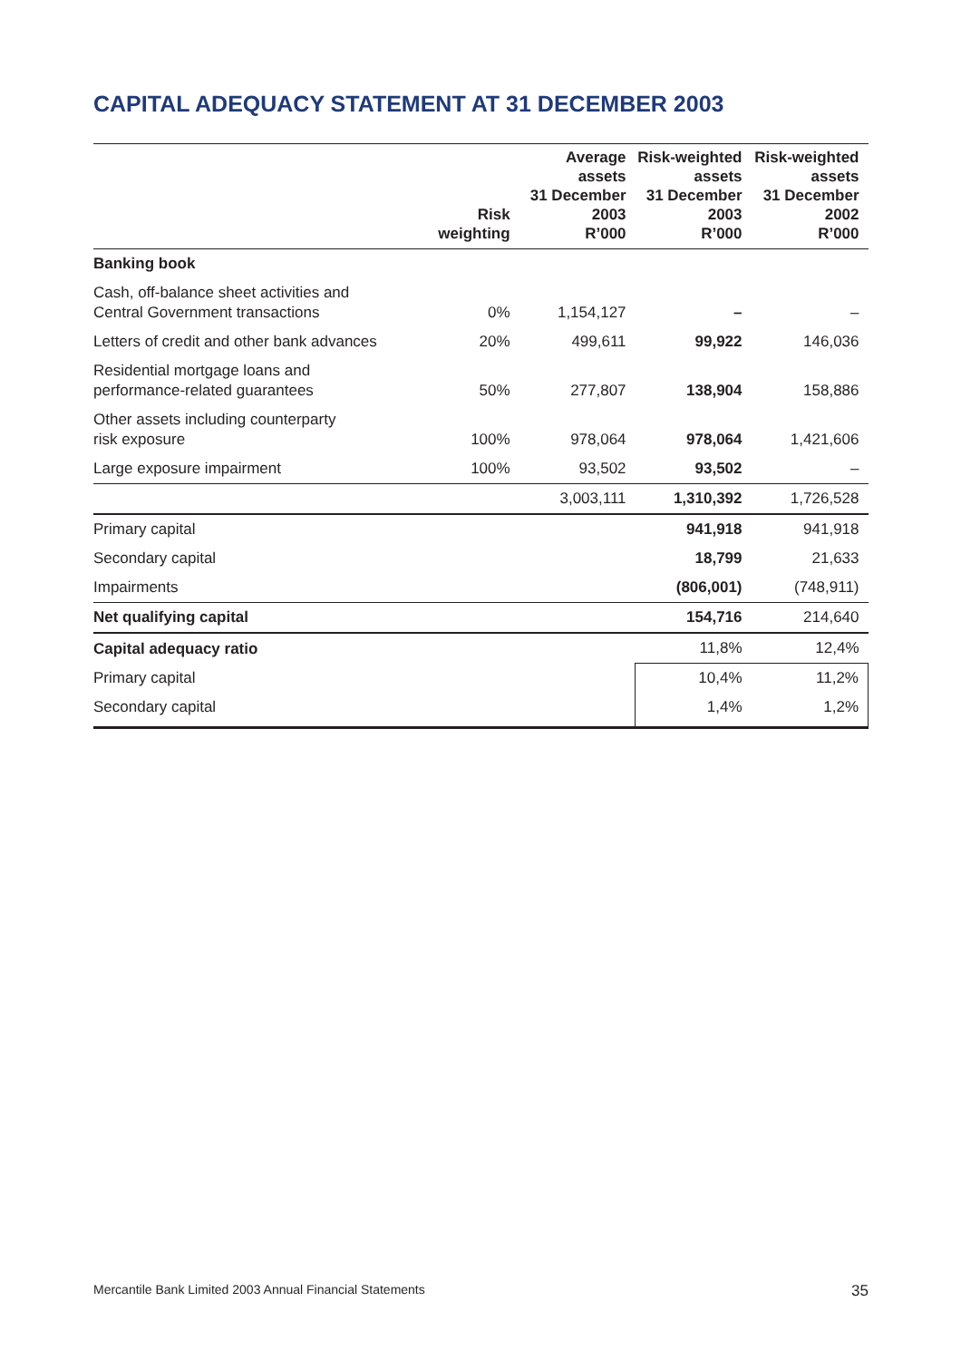CAPITAL ADEQUACY STATEMENT AT 31 DECEMBER 2003
| | Risk weighting | Average assets 31 December 2003 R’000 | Risk-weighted assets 31 December 2003 R’000 | Risk-weighted assets 31 December 2002 R’000 |
| --- | --- | --- | --- | --- |
| Banking book | | | | |
| Cash, off-balance sheet activities and Central Government transactions | 0% | 1,154,127 | – | – |
| Letters of credit and other bank advances | 20% | 499,611 | 99,922 | 146,036 |
| Residential mortgage loans and performance-related guarantees | 50% | 277,807 | 138,904 | 158,886 |
| Other assets including counterparty risk exposure | 100% | 978,064 | 978,064 | 1,421,606 |
| Large exposure impairment | 100% | 93,502 | 93,502 | – |
| | | 3,003,111 | 1,310,392 | 1,726,528 |
| Primary capital | | | 941,918 | 941,918 |
| Secondary capital | | | 18,799 | 21,633 |
| Impairments | | | (806,001) | (748,911) |
| Net qualifying capital | | | 154,716 | 214,640 |
| Capital adequacy ratio | | | 11,8% | 12,4% |
| Primary capital | | | 10,4% | 11,2% |
| Secondary capital | | | 1,4% | 1,2% |
Mercantile Bank Limited 2003 Annual Financial Statements 35